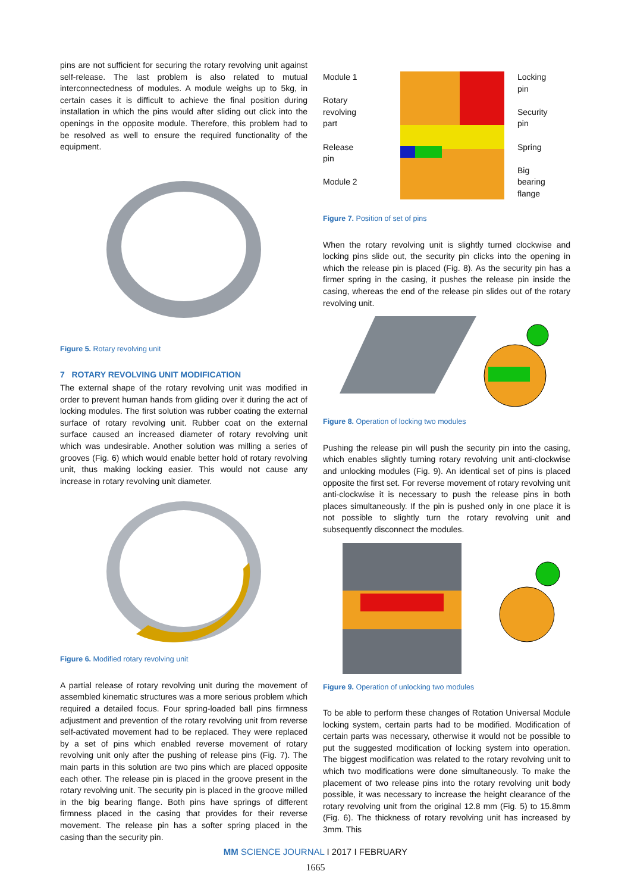pins are not sufficient for securing the rotary revolving unit against self-release. The last problem is also related to mutual interconnectedness of modules. A module weighs up to 5kg, in certain cases it is difficult to achieve the final position during installation in which the pins would after sliding out click into the openings in the opposite module. Therefore, this problem had to be resolved as well to ensure the required functionality of the equipment.
Figure 5. Rotary revolving unit
7 ROTARY REVOLVING UNIT MODIFICATION
The external shape of the rotary revolving unit was modified in order to prevent human hands from gliding over it during the act of locking modules. The first solution was rubber coating the external surface of rotary revolving unit. Rubber coat on the external surface caused an increased diameter of rotary revolving unit which was undesirable. Another solution was milling a series of grooves (Fig. 6) which would enable better hold of rotary revolving unit, thus making locking easier. This would not cause any increase in rotary revolving unit diameter.
Figure 6. Modified rotary revolving unit
A partial release of rotary revolving unit during the movement of assembled kinematic structures was a more serious problem which required a detailed focus. Four spring-loaded ball pins firmness adjustment and prevention of the rotary revolving unit from reverse self-activated movement had to be replaced. They were replaced by a set of pins which enabled reverse movement of rotary revolving unit only after the pushing of release pins (Fig. 7). The main parts in this solution are two pins which are placed opposite each other. The release pin is placed in the groove present in the rotary revolving unit. The security pin is placed in the groove milled in the big bearing flange. Both pins have springs of different firmness placed in the casing that provides for their reverse movement. The release pin has a softer spring placed in the casing than the security pin.
Module 1
Rotary
revolving
part
Release
pin
Module 2
Locking
pin
Security
pin
Spring
Big
bearing
flange
Figure 7. Position of set of pins
When the rotary revolving unit is slightly turned clockwise and locking pins slide out, the security pin clicks into the opening in which the release pin is placed (Fig. 8). As the security pin has a firmer spring in the casing, it pushes the release pin inside the casing, whereas the end of the release pin slides out of the rotary revolving unit.
Figure 8. Operation of locking two modules
Pushing the release pin will push the security pin into the casing, which enables slightly turning rotary revolving unit anti-clockwise and unlocking modules (Fig. 9). An identical set of pins is placed opposite the first set. For reverse movement of rotary revolving unit anti-clockwise it is necessary to push the release pins in both places simultaneously. If the pin is pushed only in one place it is not possible to slightly turn the rotary revolving unit and subsequently disconnect the modules.
Figure 9. Operation of unlocking two modules
To be able to perform these changes of Rotation Universal Module locking system, certain parts had to be modified. Modification of certain parts was necessary, otherwise it would not be possible to put the suggested modification of locking system into operation. The biggest modification was related to the rotary revolving unit to which two modifications were done simultaneously. To make the placement of two release pins into the rotary revolving unit body possible, it was necessary to increase the height clearance of the rotary revolving unit from the original 12.8 mm (Fig. 5) to 15.8mm (Fig. 6). The thickness of rotary revolving unit has increased by 3mm. This
MM SCIENCE JOURNAL I 2017 I FEBRUARY
1665